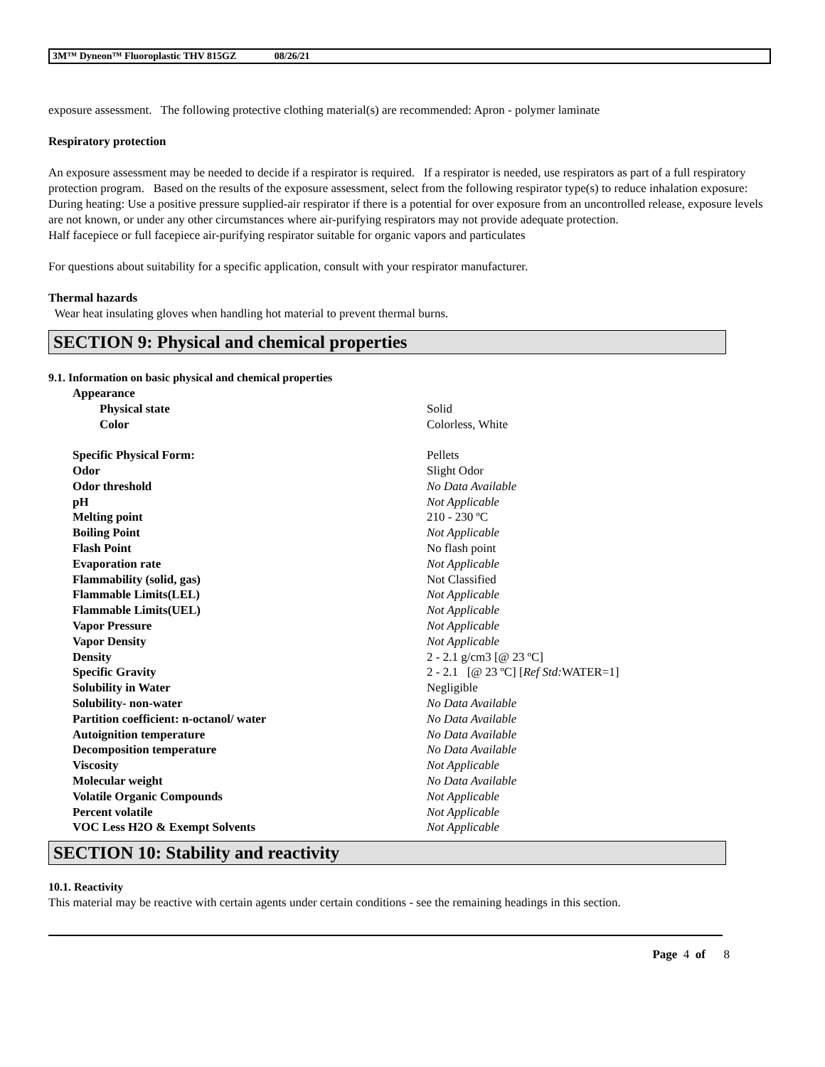3M™ Dyneon™ Fluoroplastic THV 815GZ 08/26/21
exposure assessment. The following protective clothing material(s) are recommended: Apron - polymer laminate
Respiratory protection
An exposure assessment may be needed to decide if a respirator is required. If a respirator is needed, use respirators as part of a full respiratory protection program. Based on the results of the exposure assessment, select from the following respirator type(s) to reduce inhalation exposure:
During heating: Use a positive pressure supplied-air respirator if there is a potential for over exposure from an uncontrolled release, exposure levels are not known, or under any other circumstances where air-purifying respirators may not provide adequate protection.
Half facepiece or full facepiece air-purifying respirator suitable for organic vapors and particulates
For questions about suitability for a specific application, consult with your respirator manufacturer.
Thermal hazards
Wear heat insulating gloves when handling hot material to prevent thermal burns.
SECTION 9: Physical and chemical properties
9.1. Information on basic physical and chemical properties
| Appearance | |
| Physical state | Solid |
| Color | Colorless, White |
| Specific Physical Form: | Pellets |
| Odor | Slight Odor |
| Odor threshold | No Data Available |
| pH | Not Applicable |
| Melting point | 210 - 230 ºC |
| Boiling Point | Not Applicable |
| Flash Point | No flash point |
| Evaporation rate | Not Applicable |
| Flammability (solid, gas) | Not Classified |
| Flammable Limits(LEL) | Not Applicable |
| Flammable Limits(UEL) | Not Applicable |
| Vapor Pressure | Not Applicable |
| Vapor Density | Not Applicable |
| Density | 2 - 2.1 g/cm3 [@ 23 ºC] |
| Specific Gravity | 2 - 2.1 [@ 23 ºC] [ Ref Std: WATER=1] |
| Solubility in Water | Negligible |
| Solubility- non-water | No Data Available |
| Partition coefficient: n-octanol/ water | No Data Available |
| Autoignition temperature | No Data Available |
| Decomposition temperature | No Data Available |
| Viscosity | Not Applicable |
| Molecular weight | No Data Available |
| Volatile Organic Compounds | Not Applicable |
| Percent volatile | Not Applicable |
| VOC Less H2O & Exempt Solvents | Not Applicable |
SECTION 10: Stability and reactivity
10.1. Reactivity
This material may be reactive with certain agents under certain conditions - see the remaining headings in this section.
Page 4 of 8